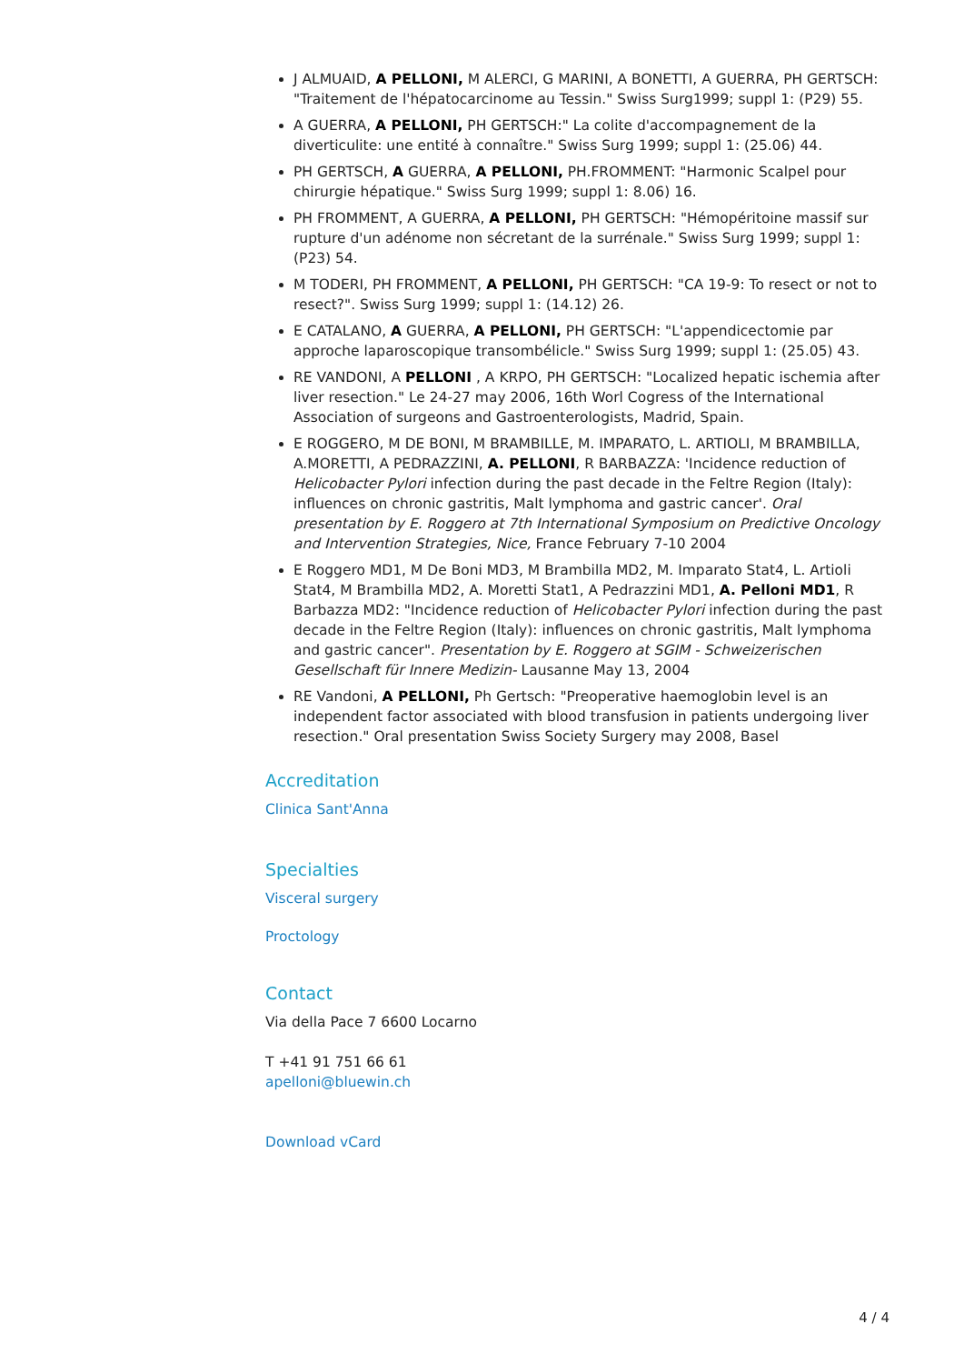J ALMUAID, A PELLONI, M ALERCI, G MARINI, A BONETTI, A GUERRA, PH GERTSCH: "Traitement de l'hépatocarcinome au Tessin." Swiss Surg1999; suppl 1: (P29) 55.
A GUERRA, A PELLONI, PH GERTSCH:" La colite d'accompagnement de la diverticulite: une entité à connaître." Swiss Surg 1999; suppl 1: (25.06) 44.
PH GERTSCH, A GUERRA, A PELLONI, PH.FROMMENT: "Harmonic Scalpel pour chirurgie hépatique." Swiss Surg 1999; suppl 1: 8.06) 16.
PH FROMMENT, A GUERRA, A PELLONI, PH GERTSCH: "Hémopéritoine massif sur rupture d'un adénome non sécretant de la surrénale." Swiss Surg 1999; suppl 1: (P23) 54.
M TODERI, PH FROMMENT, A PELLONI, PH GERTSCH: "CA 19-9: To resect or not to resect?". Swiss Surg 1999; suppl 1: (14.12) 26.
E CATALANO, A GUERRA, A PELLONI, PH GERTSCH: "L'appendicectomie par approche laparoscopique transombélicle." Swiss Surg 1999; suppl 1: (25.05) 43.
RE VANDONI, A PELLONI , A KRPO, PH GERTSCH: "Localized hepatic ischemia after liver resection." Le 24-27 may 2006, 16th Worl Cogress of the International Association of surgeons and Gastroenterologists, Madrid, Spain.
E ROGGERO, M DE BONI, M BRAMBILLE, M. IMPARATO, L. ARTIOLI, M BRAMBILLA, A.MORETTI, A PEDRAZZINI, A. PELLONI, R BARBAZZA: 'Incidence reduction of Helicobacter Pylori infection during the past decade in the Feltre Region (Italy): influences on chronic gastritis, Malt lymphoma and gastric cancer'. Oral presentation by E. Roggero at 7th International Symposium on Predictive Oncology and Intervention Strategies, Nice, France February 7-10 2004
E Roggero MD1, M De Boni MD3, M Brambilla MD2, M. Imparato Stat4, L. Artioli Stat4, M Brambilla MD2, A. Moretti Stat1, A Pedrazzini MD1, A. Pelloni MD1, R Barbazza MD2: "Incidence reduction of Helicobacter Pylori infection during the past decade in the Feltre Region (Italy): influences on chronic gastritis, Malt lymphoma and gastric cancer". Presentation by E. Roggero at SGIM - Schweizerischen Gesellschaft für Innere Medizin- Lausanne May 13, 2004
RE Vandoni, A PELLONI, Ph Gertsch: "Preoperative haemoglobin level is an independent factor associated with blood transfusion in patients undergoing liver resection." Oral presentation Swiss Society Surgery may 2008, Basel
Accreditation
Clinica Sant'Anna
Specialties
Visceral surgery
Proctology
Contact
Via della Pace 7 6600 Locarno
T +41 91 751 66 61
apelloni@bluewin.ch
Download vCard
4 / 4